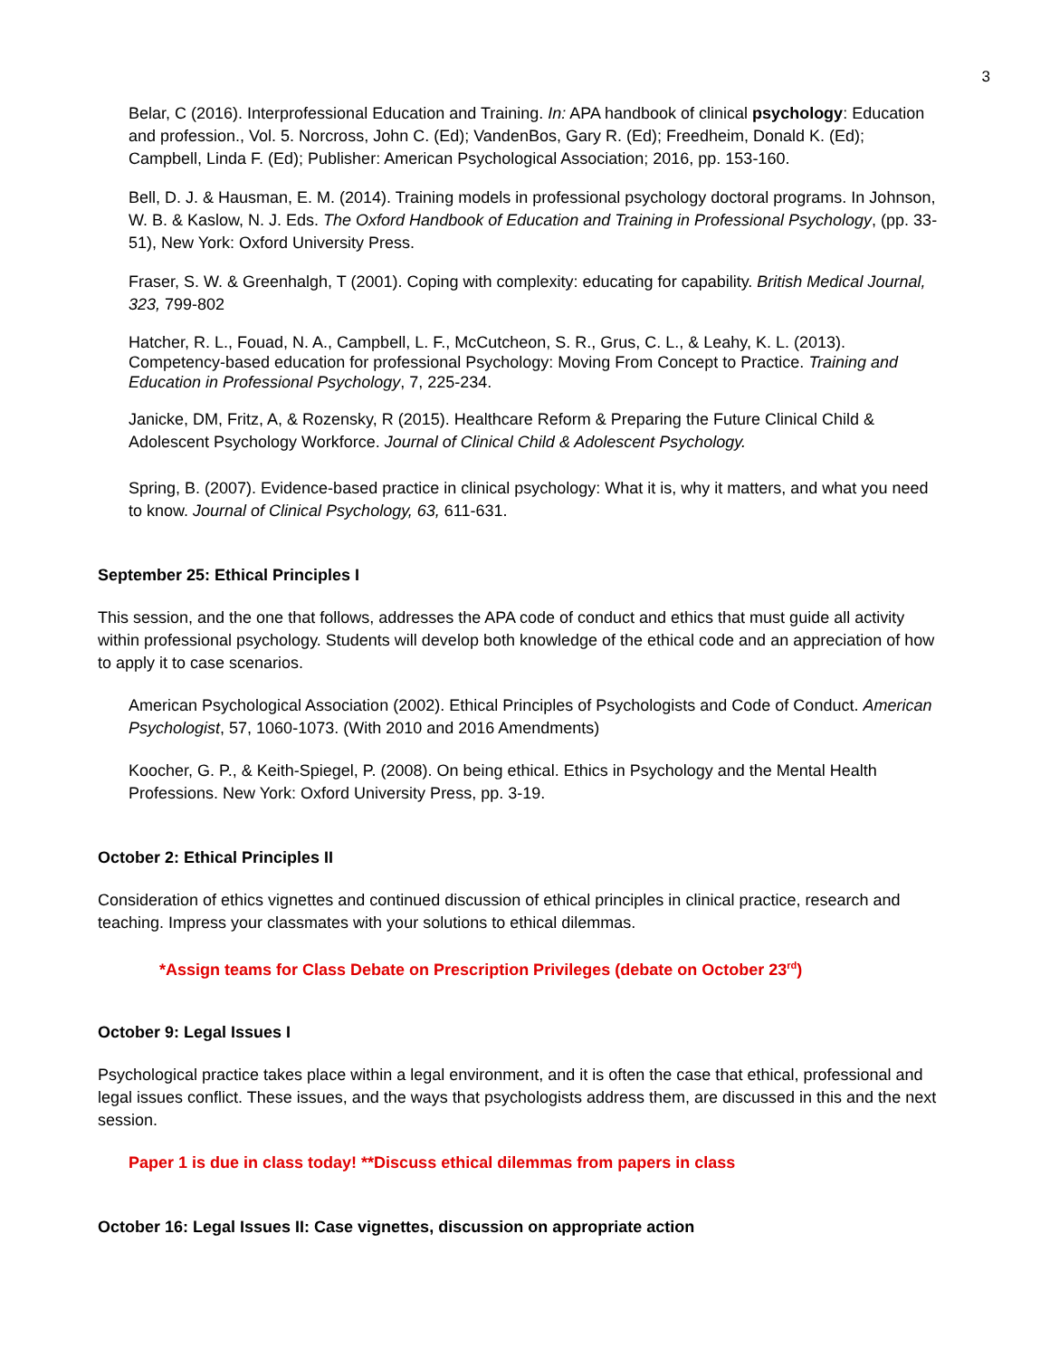3
Belar, C (2016). Interprofessional Education and Training. In: APA handbook of clinical psychology: Education and profession., Vol. 5. Norcross, John C. (Ed); VandenBos, Gary R. (Ed); Freedheim, Donald K. (Ed); Campbell, Linda F. (Ed); Publisher: American Psychological Association; 2016, pp. 153-160.
Bell, D. J. & Hausman, E. M. (2014). Training models in professional psychology doctoral programs. In Johnson, W. B. & Kaslow, N. J. Eds. The Oxford Handbook of Education and Training in Professional Psychology, (pp. 33-51), New York: Oxford University Press.
Fraser, S. W. & Greenhalgh, T (2001). Coping with complexity: educating for capability. British Medical Journal, 323, 799-802
Hatcher, R. L., Fouad, N. A., Campbell, L. F., McCutcheon, S. R., Grus, C. L., & Leahy, K. L. (2013). Competency-based education for professional Psychology: Moving From Concept to Practice. Training and Education in Professional Psychology, 7, 225-234.
Janicke, DM, Fritz, A, & Rozensky, R (2015). Healthcare Reform & Preparing the Future Clinical Child & Adolescent Psychology Workforce. Journal of Clinical Child & Adolescent Psychology.
Spring, B. (2007). Evidence-based practice in clinical psychology: What it is, why it matters, and what you need to know. Journal of Clinical Psychology, 63, 611-631.
September 25: Ethical Principles I
This session, and the one that follows, addresses the APA code of conduct and ethics that must guide all activity within professional psychology. Students will develop both knowledge of the ethical code and an appreciation of how to apply it to case scenarios.
American Psychological Association (2002). Ethical Principles of Psychologists and Code of Conduct. American Psychologist, 57, 1060-1073. (With 2010 and 2016 Amendments)
Koocher, G. P., & Keith-Spiegel, P. (2008). On being ethical. Ethics in Psychology and the Mental Health Professions. New York: Oxford University Press, pp. 3-19.
October 2: Ethical Principles II
Consideration of ethics vignettes and continued discussion of ethical principles in clinical practice, research and teaching. Impress your classmates with your solutions to ethical dilemmas.
*Assign teams for Class Debate on Prescription Privileges (debate on October 23<sup>rd</sup>)
October 9: Legal Issues I
Psychological practice takes place within a legal environment, and it is often the case that ethical, professional and legal issues conflict. These issues, and the ways that psychologists address them, are discussed in this and the next session.
Paper 1 is due in class today! **Discuss ethical dilemmas from papers in class
October 16: Legal Issues II: Case vignettes, discussion on appropriate action